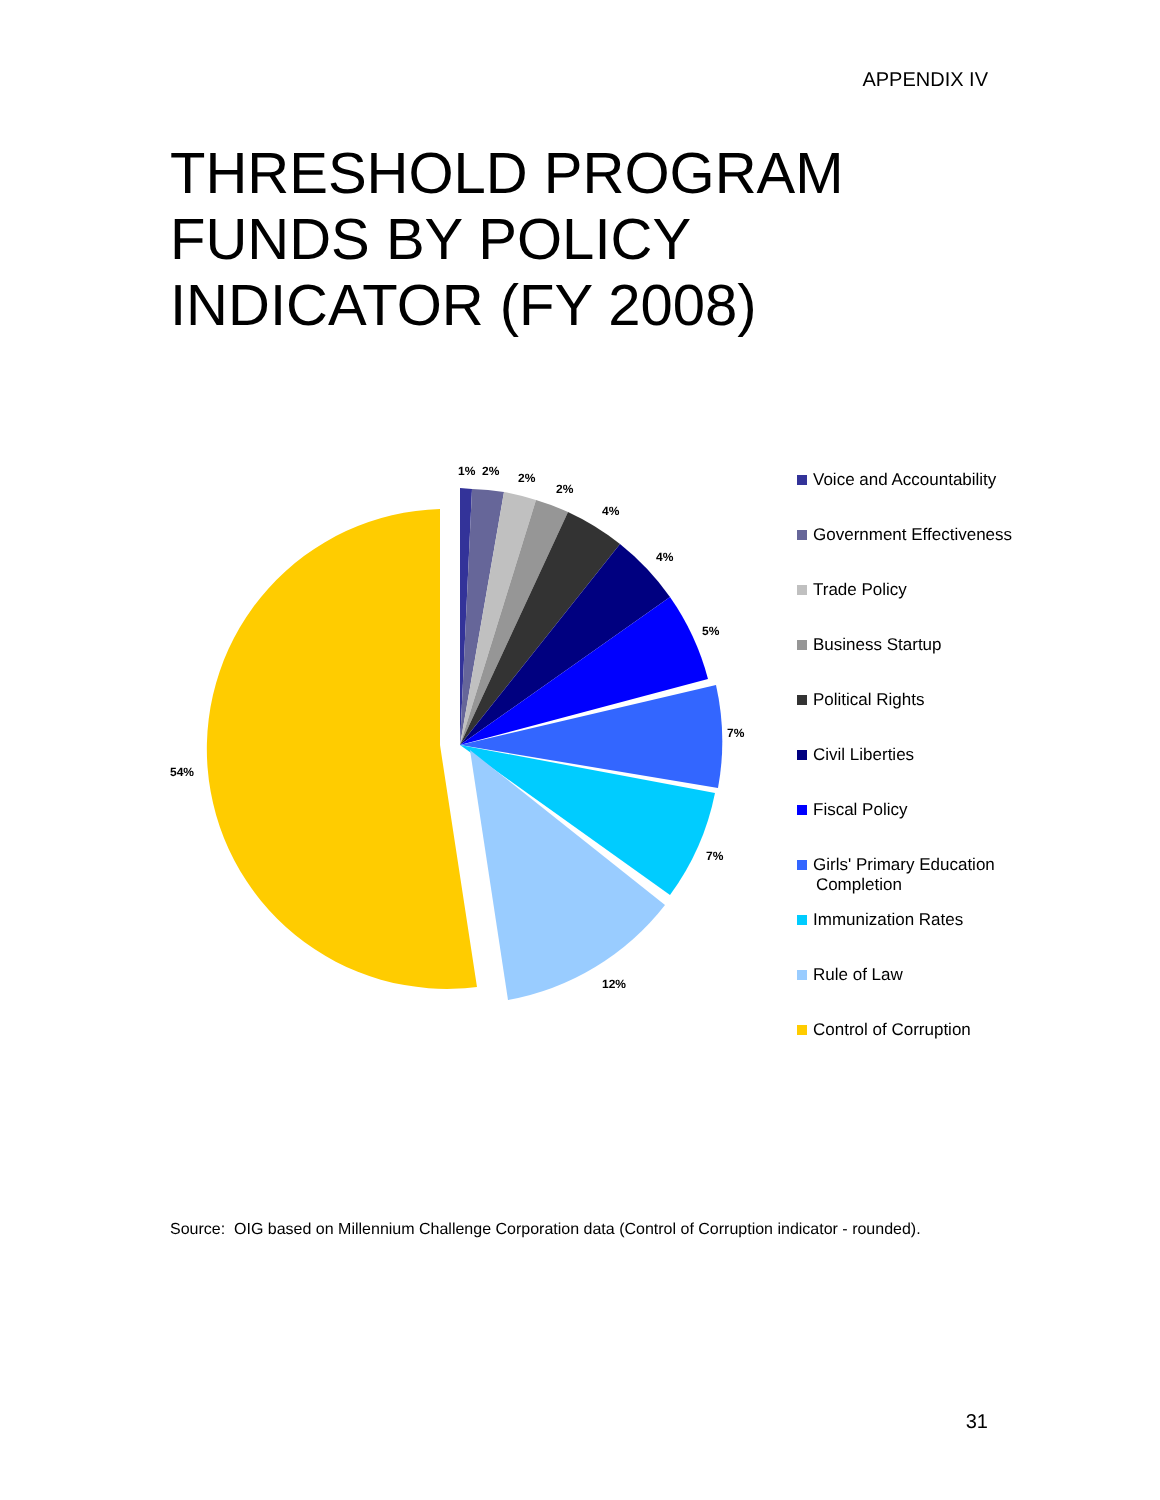APPENDIX IV
THRESHOLD PROGRAM
FUNDS BY POLICY
INDICATOR (FY 2008)
1%
2%
2%
2%
4%
4%
5%
7%
7%
12%
54%
Voice and Accountability
Government Effectiveness
Trade Policy
Business Startup
Political Rights
Civil Liberties
Fiscal Policy
Girls' Primary Education
Completion
Immunization Rates
Rule of Law
Control of Corruption
Source: OIG based on Millennium Challenge Corporation data (Control of Corruption indicator - rounded).
31